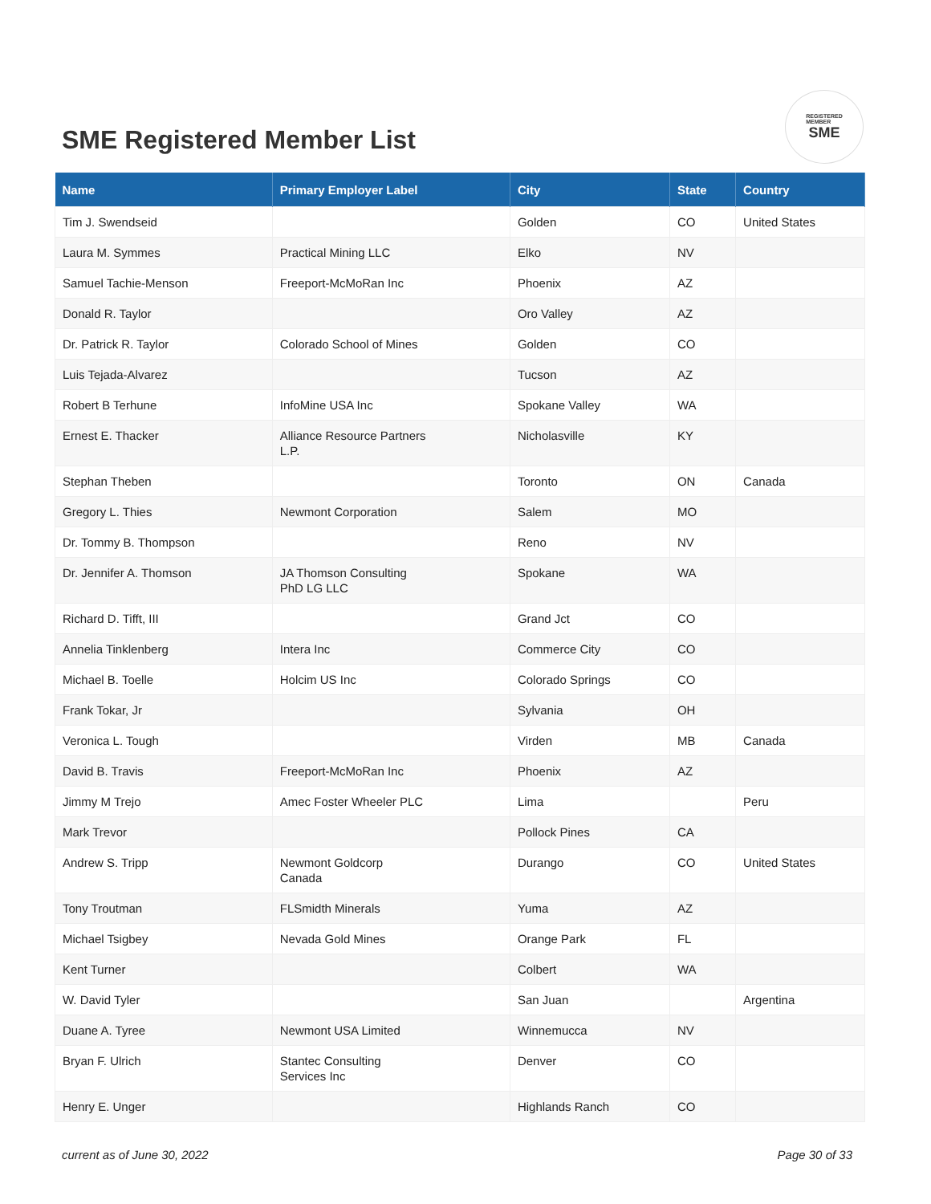SME Registered Member List
REGISTERED
MEMBER
SME
| Name | Primary Employer Label | City | State | Country |
| --- | --- | --- | --- | --- |
| Tim J. Swendseid | | Golden | CO | United States |
| Laura M. Symmes | Practical Mining LLC | Elko | NV | |
| Samuel Tachie-Menson | Freeport-McMoRan Inc | Phoenix | AZ | |
| Donald R. Taylor | | Oro Valley | AZ | |
| Dr. Patrick R. Taylor | Colorado School of Mines | Golden | CO | |
| Luis Tejada-Alvarez | | Tucson | AZ | |
| Robert B Terhune | InfoMine USA Inc | Spokane Valley | WA | |
| Ernest E. Thacker | Alliance Resource Partners L.P. | Nicholasville | KY | |
| Stephan Theben | | Toronto | ON | Canada |
| Gregory L. Thies | Newmont Corporation | Salem | MO | |
| Dr. Tommy B. Thompson | | Reno | NV | |
| Dr. Jennifer A. Thomson | JA Thomson Consulting PhD LG LLC | Spokane | WA | |
| Richard D. Tifft, III | | Grand Jct | CO | |
| Annelia Tinklenberg | Intera Inc | Commerce City | CO | |
| Michael B. Toelle | Holcim US Inc | Colorado Springs | CO | |
| Frank Tokar, Jr | | Sylvania | OH | |
| Veronica L. Tough | | Virden | MB | Canada |
| David B. Travis | Freeport-McMoRan Inc | Phoenix | AZ | |
| Jimmy M Trejo | Amec Foster Wheeler PLC | Lima | | Peru |
| Mark Trevor | | Pollock Pines | CA | |
| Andrew S. Tripp | Newmont Goldcorp Canada | Durango | CO | United States |
| Tony Troutman | FLSmidth Minerals | Yuma | AZ | |
| Michael Tsigbey | Nevada Gold Mines | Orange Park | FL | |
| Kent Turner | | Colbert | WA | |
| W. David Tyler | | San Juan | | Argentina |
| Duane A. Tyree | Newmont USA Limited | Winnemucca | NV | |
| Bryan F. Ulrich | Stantec Consulting Services Inc | Denver | CO | |
| Henry E. Unger | | Highlands Ranch | CO | |
current as of June 30, 2022 Page 30 of 33